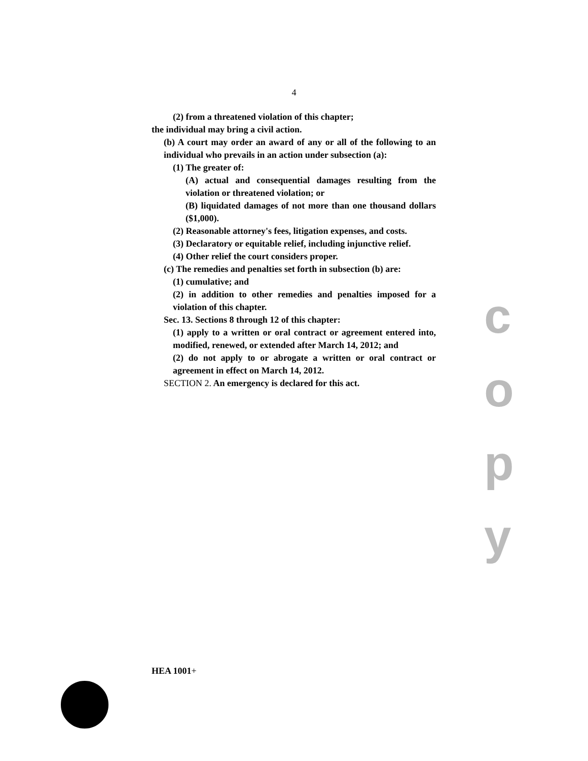4
(2) from a threatened violation of this chapter;
the individual may bring a civil action.
(b) A court may order an award of any or all of the following to an individual who prevails in an action under subsection (a):
(1) The greater of:
(A) actual and consequential damages resulting from the violation or threatened violation; or
(B) liquidated damages of not more than one thousand dollars ($1,000).
(2) Reasonable attorney's fees, litigation expenses, and costs.
(3) Declaratory or equitable relief, including injunctive relief.
(4) Other relief the court considers proper.
(c) The remedies and penalties set forth in subsection (b) are:
(1) cumulative; and
(2) in addition to other remedies and penalties imposed for a violation of this chapter.
Sec. 13. Sections 8 through 12 of this chapter:
(1) apply to a written or oral contract or agreement entered into, modified, renewed, or extended after March 14, 2012; and
(2) do not apply to or abrogate a written or oral contract or agreement in effect on March 14, 2012.
SECTION 2. An emergency is declared for this act.
c
o
p
y
HEA 1001+